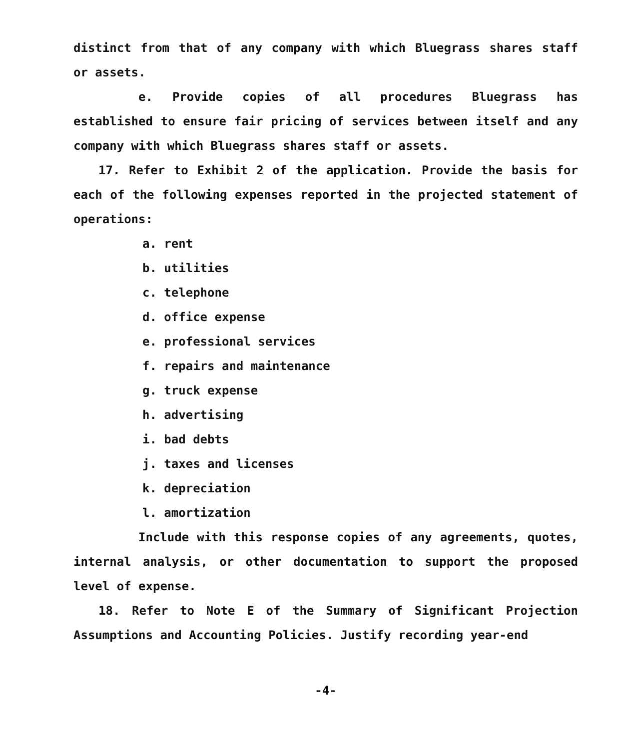distinct from that of any company with which Bluegrass shares staff or assets.
e. Provide copies of all procedures Bluegrass has established to ensure fair pricing of services between itself and any company with which Bluegrass shares staff or assets.
17. Refer to Exhibit 2 of the application. Provide the basis for each of the following expenses reported in the projected statement of operations:
a. rent
b. utilities
c. telephone
d. office expense
e. professional services
f. repairs and maintenance
g. truck expense
h. advertising
i. bad debts
j. taxes and licenses
k. depreciation
l. amortization
Include with this response copies of any agreements, quotes, internal analysis, or other documentation to support the proposed level of expense.
18. Refer to Note E of the Summary of Significant Projection Assumptions and Accounting Policies. Justify recording year-end
-4-